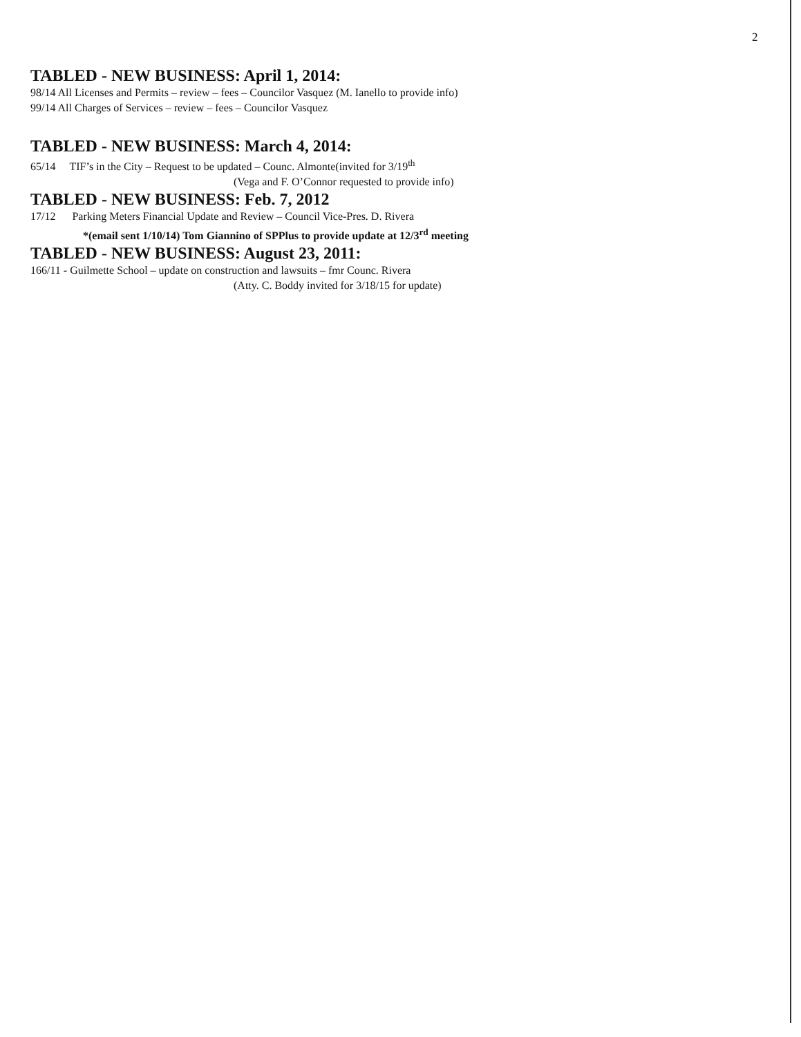2
TABLED - NEW BUSINESS: April 1, 2014:
98/14 All Licenses and Permits – review – fees – Councilor Vasquez (M. Ianello to provide info)
99/14 All Charges of Services – review – fees – Councilor Vasquez
TABLED - NEW BUSINESS: March 4, 2014:
65/14 TIF’s in the City – Request to be updated – Counc. Almonte(invited for 3/19<sup>th</sup>
(Vega and F. O’Connor requested to provide info)
TABLED - NEW BUSINESS: Feb. 7, 2012
17/12 Parking Meters Financial Update and Review – Council Vice-Pres. D. Rivera
*(email sent 1/10/14) Tom Giannino of SPPlus to provide update at 12/3<sup>rd</sup> meeting
TABLED - NEW BUSINESS: August 23, 2011:
166/11 - Guilmette School – update on construction and lawsuits – fmr Counc. Rivera
(Atty. C. Boddy invited for 3/18/15 for update)